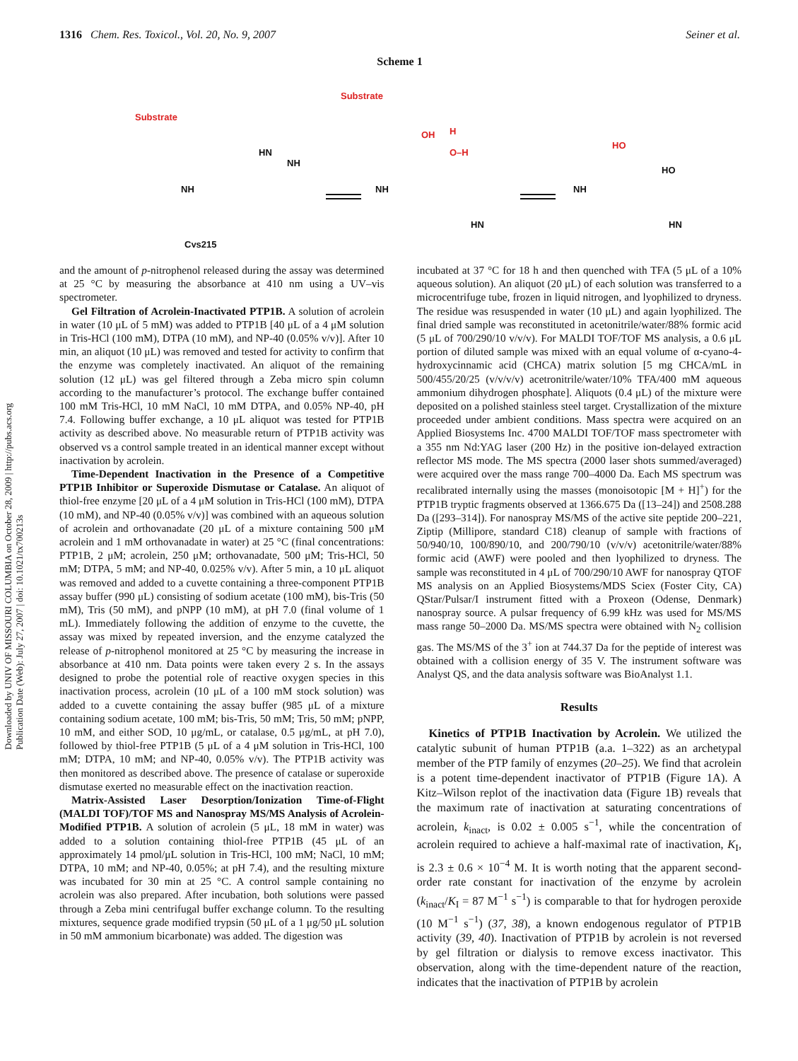1316 Chem. Res. Toxicol., Vol. 20, No. 9, 2007 Seiner et al.
Downloaded by UNIV OF MISSOURI COLUMBIA on October 28, 2009 | http://pubs.acs.org
Publication Date (Web): July 27, 2007 | doi: 10.1021/tx700213s
Scheme 1
Substrate
Cys215
NH
HN
NH
Substrate
OH
H
O–H
NH
HN
HO
HO
NH
HN
and the amount of p-nitrophenol released during the assay was determined at 25 °C by measuring the absorbance at 410 nm using a UV–vis spectrometer.
Gel Filtration of Acrolein-Inactivated PTP1B. A solution of acrolein in water (10 μL of 5 mM) was added to PTP1B [40 μL of a 4 μM solution in Tris-HCl (100 mM), DTPA (10 mM), and NP-40 (0.05% v/v)]. After 10 min, an aliquot (10 μL) was removed and tested for activity to confirm that the enzyme was completely inactivated. An aliquot of the remaining solution (12 μL) was gel filtered through a Zeba micro spin column according to the manufacturer’s protocol. The exchange buffer contained 100 mM Tris-HCl, 10 mM NaCl, 10 mM DTPA, and 0.05% NP-40, pH 7.4. Following buffer exchange, a 10 μL aliquot was tested for PTP1B activity as described above. No measurable return of PTP1B activity was observed vs a control sample treated in an identical manner except without inactivation by acrolein.
Time-Dependent Inactivation in the Presence of a Competitive PTP1B Inhibitor or Superoxide Dismutase or Catalase. An aliquot of thiol-free enzyme [20 μL of a 4 μM solution in Tris-HCl (100 mM), DTPA (10 mM), and NP-40 (0.05% v/v)] was combined with an aqueous solution of acrolein and orthovanadate (20 μL of a mixture containing 500 μM acrolein and 1 mM orthovanadate in water) at 25 °C (final concentrations: PTP1B, 2 μM; acrolein, 250 μM; orthovanadate, 500 μM; Tris-HCl, 50 mM; DTPA, 5 mM; and NP-40, 0.025% v/v). After 5 min, a 10 μL aliquot was removed and added to a cuvette containing a three-component PTP1B assay buffer (990 μL) consisting of sodium acetate (100 mM), bis-Tris (50 mM), Tris (50 mM), and pNPP (10 mM), at pH 7.0 (final volume of 1 mL). Immediately following the addition of enzyme to the cuvette, the assay was mixed by repeated inversion, and the enzyme catalyzed the release of p-nitrophenol monitored at 25 °C by measuring the increase in absorbance at 410 nm. Data points were taken every 2 s. In the assays designed to probe the potential role of reactive oxygen species in this inactivation process, acrolein (10 μL of a 100 mM stock solution) was added to a cuvette containing the assay buffer (985 μL of a mixture containing sodium acetate, 100 mM; bis-Tris, 50 mM; Tris, 50 mM; pNPP, 10 mM, and either SOD, 10 μg/mL, or catalase, 0.5 μg/mL, at pH 7.0), followed by thiol-free PTP1B (5 μL of a 4 μM solution in Tris-HCl, 100 mM; DTPA, 10 mM; and NP-40, 0.05% v/v). The PTP1B activity was then monitored as described above. The presence of catalase or superoxide dismutase exerted no measurable effect on the inactivation reaction.
Matrix-Assisted Laser Desorption/Ionization Time-of-Flight (MALDI TOF)/TOF MS and Nanospray MS/MS Analysis of Acrolein-Modified PTP1B. A solution of acrolein (5 μL, 18 mM in water) was added to a solution containing thiol-free PTP1B (45 μL of an approximately 14 pmol/μL solution in Tris-HCl, 100 mM; NaCl, 10 mM; DTPA, 10 mM; and NP-40, 0.05%; at pH 7.4), and the resulting mixture was incubated for 30 min at 25 °C. A control sample containing no acrolein was also prepared. After incubation, both solutions were passed through a Zeba mini centrifugal buffer exchange column. To the resulting mixtures, sequence grade modified trypsin (50 μL of a 1 μg/50 μL solution in 50 mM ammonium bicarbonate) was added. The digestion was
incubated at 37 °C for 18 h and then quenched with TFA (5 μL of a 10% aqueous solution). An aliquot (20 μL) of each solution was transferred to a microcentrifuge tube, frozen in liquid nitrogen, and lyophilized to dryness. The residue was resuspended in water (10 μL) and again lyophilized. The final dried sample was reconstituted in acetonitrile/water/88% formic acid (5 μL of 700/290/10 v/v/v). For MALDI TOF/TOF MS analysis, a 0.6 μL portion of diluted sample was mixed with an equal volume of α-cyano-4-hydroxycinnamic acid (CHCA) matrix solution [5 mg CHCA/mL in 500/455/20/25 (v/v/v/v) acetronitrile/water/10% TFA/400 mM aqueous ammonium dihydrogen phosphate]. Aliquots (0.4 μL) of the mixture were deposited on a polished stainless steel target. Crystallization of the mixture proceeded under ambient conditions. Mass spectra were acquired on an Applied Biosystems Inc. 4700 MALDI TOF/TOF mass spectrometer with a 355 nm Nd:YAG laser (200 Hz) in the positive ion-delayed extraction reflector MS mode. The MS spectra (2000 laser shots summed/averaged) were acquired over the mass range 700–4000 Da. Each MS spectrum was recalibrated internally using the masses (monoisotopic [M + H]<sup>+</sup>) for the PTP1B tryptic fragments observed at 1366.675 Da ([13–24]) and 2508.288 Da ([293–314]). For nanospray MS/MS of the active site peptide 200–221, Ziptip (Millipore, standard C18) cleanup of sample with fractions of 50/940/10, 100/890/10, and 200/790/10 (v/v/v) acetonitrile/water/88% formic acid (AWF) were pooled and then lyophilized to dryness. The sample was reconstituted in 4 μL of 700/290/10 AWF for nanospray QTOF MS analysis on an Applied Biosystems/MDS Sciex (Foster City, CA) QStar/Pulsar/I instrument fitted with a Proxeon (Odense, Denmark) nanospray source. A pulsar frequency of 6.99 kHz was used for MS/MS mass range 50–2000 Da. MS/MS spectra were obtained with N<sub>2</sub> collision gas. The MS/MS of the 3<sup>+</sup> ion at 744.37 Da for the peptide of interest was obtained with a collision energy of 35 V. The instrument software was Analyst QS, and the data analysis software was BioAnalyst 1.1.
Results
Kinetics of PTP1B Inactivation by Acrolein. We utilized the catalytic subunit of human PTP1B (a.a. 1–322) as an archetypal member of the PTP family of enzymes (20–25). We find that acrolein is a potent time-dependent inactivator of PTP1B (Figure 1A). A Kitz–Wilson replot of the inactivation data (Figure 1B) reveals that the maximum rate of inactivation at saturating concentrations of acrolein, k<sub>inact</sub>, is 0.02 ± 0.005 s<sup>−1</sup>, while the concentration of acrolein required to achieve a half-maximal rate of inactivation, K<sub>I</sub>, is 2.3 ± 0.6 × 10<sup>−4</sup> M. It is worth noting that the apparent second-order rate constant for inactivation of the enzyme by acrolein (k<sub>inact</sub>/K<sub>I</sub> = 87 M<sup>−1</sup> s<sup>−1</sup>) is comparable to that for hydrogen peroxide (10 M<sup>−1</sup> s<sup>−1</sup>) (37, 38), a known endogenous regulator of PTP1B activity (39, 40). Inactivation of PTP1B by acrolein is not reversed by gel filtration or dialysis to remove excess inactivator. This observation, along with the time-dependent nature of the reaction, indicates that the inactivation of PTP1B by acrolein